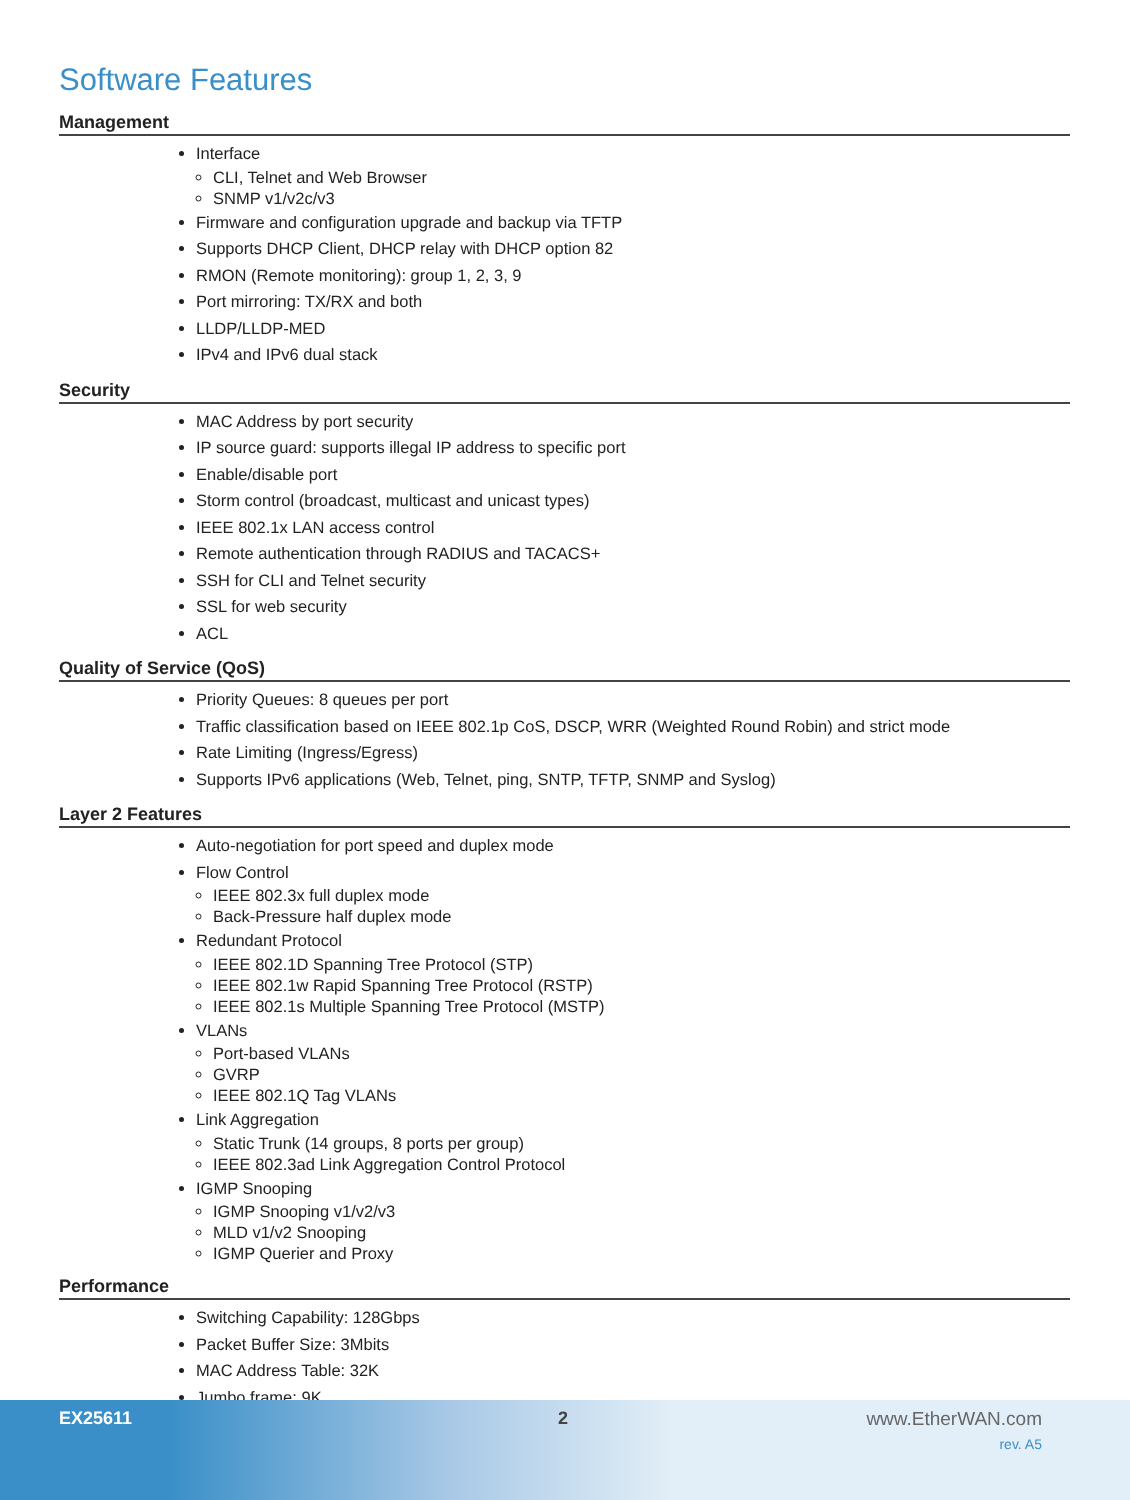Software Features
Management
Interface
CLI, Telnet and Web Browser
SNMP v1/v2c/v3
Firmware and configuration upgrade and backup via TFTP
Supports DHCP Client, DHCP relay with DHCP option 82
RMON (Remote monitoring): group 1, 2, 3, 9
Port mirroring: TX/RX and both
LLDP/LLDP-MED
IPv4 and IPv6 dual stack
Security
MAC Address by port security
IP source guard: supports illegal IP address to specific port
Enable/disable port
Storm control (broadcast, multicast and unicast types)
IEEE 802.1x LAN access control
Remote authentication through RADIUS and TACACS+
SSH for CLI and Telnet security
SSL for web security
ACL
Quality of Service (QoS)
Priority Queues: 8 queues per port
Traffic classification based on IEEE 802.1p CoS, DSCP, WRR (Weighted Round Robin) and strict mode
Rate Limiting (Ingress/Egress)
Supports IPv6 applications (Web, Telnet, ping, SNTP, TFTP, SNMP and Syslog)
Layer 2 Features
Auto-negotiation for port speed and duplex mode
Flow Control
IEEE 802.3x full duplex mode
Back-Pressure half duplex mode
Redundant Protocol
IEEE 802.1D Spanning Tree Protocol (STP)
IEEE 802.1w Rapid Spanning Tree Protocol (RSTP)
IEEE 802.1s Multiple Spanning Tree Protocol (MSTP)
VLANs
Port-based VLANs
GVRP
IEEE 802.1Q Tag VLANs
Link Aggregation
Static Trunk (14 groups, 8 ports per group)
IEEE 802.3ad Link Aggregation Control Protocol
IGMP Snooping
IGMP Snooping v1/v2/v3
MLD v1/v2 Snooping
IGMP Querier and Proxy
Performance
Switching Capability: 128Gbps
Packet Buffer Size: 3Mbits
MAC Address Table: 32K
Jumbo frame: 9K
EX25611 2 www.EtherWAN.com
rev. A5